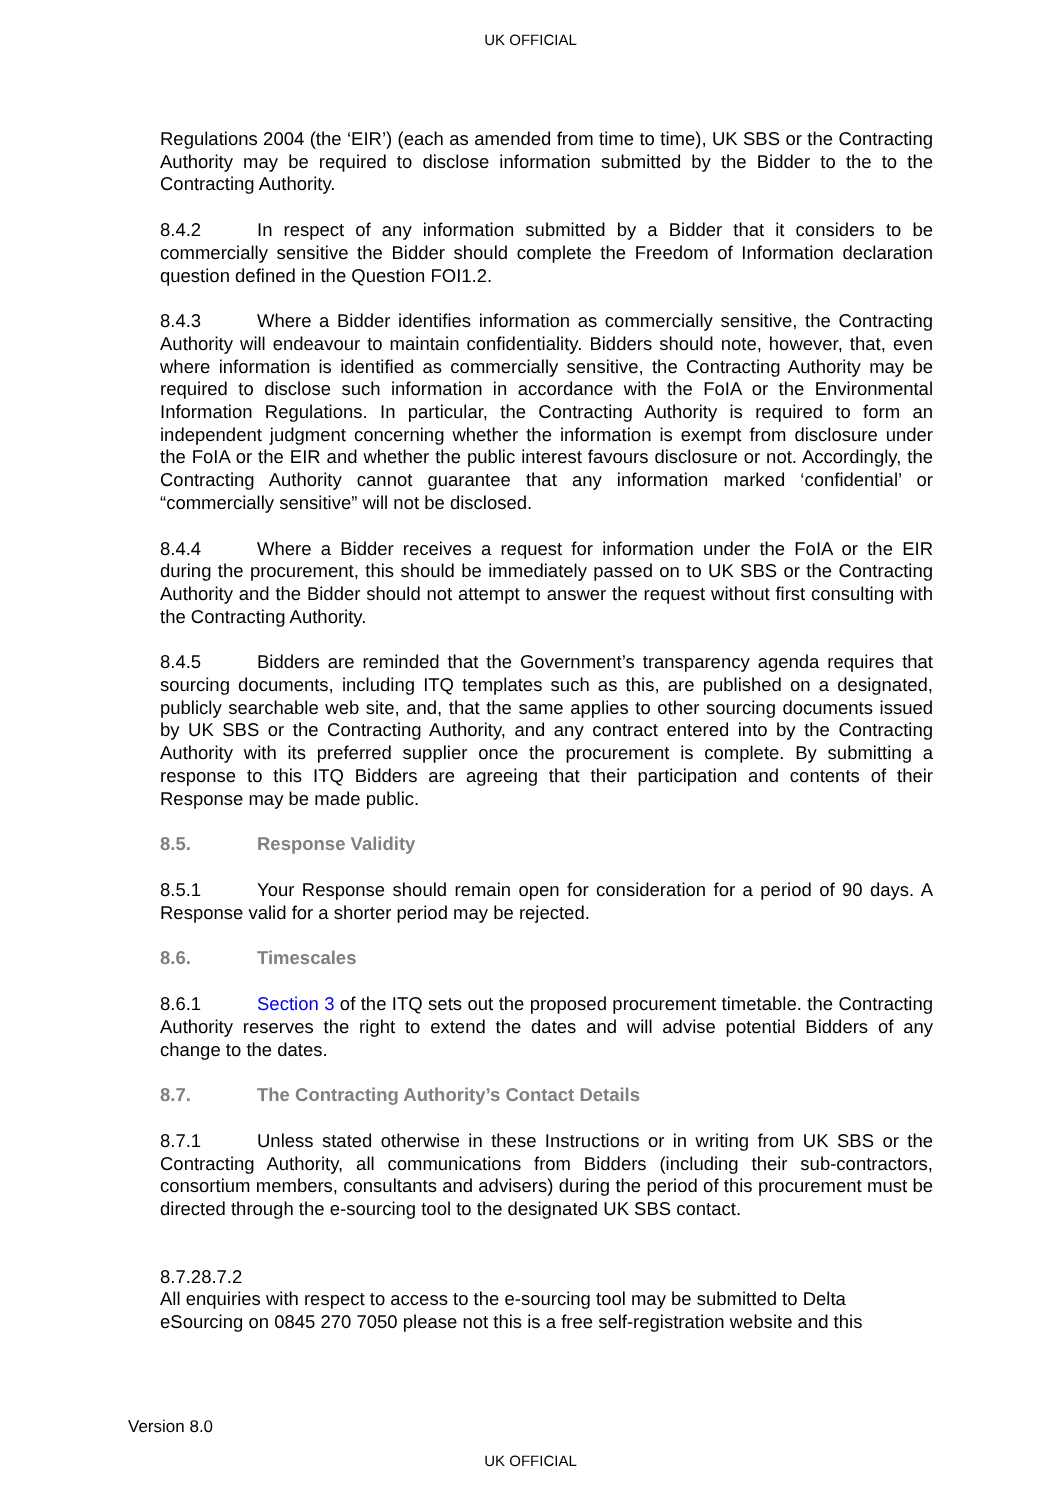UK OFFICIAL
Regulations 2004 (the ‘EIR’) (each as amended from time to time), UK SBS or the Contracting Authority may be required to disclose information submitted by the Bidder to the to the Contracting Authority.
8.4.2 In respect of any information submitted by a Bidder that it considers to be commercially sensitive the Bidder should complete the Freedom of Information declaration question defined in the Question FOI1.2.
8.4.3 Where a Bidder identifies information as commercially sensitive, the Contracting Authority will endeavour to maintain confidentiality. Bidders should note, however, that, even where information is identified as commercially sensitive, the Contracting Authority may be required to disclose such information in accordance with the FoIA or the Environmental Information Regulations. In particular, the Contracting Authority is required to form an independent judgment concerning whether the information is exempt from disclosure under the FoIA or the EIR and whether the public interest favours disclosure or not. Accordingly, the Contracting Authority cannot guarantee that any information marked ‘confidential’ or “commercially sensitive” will not be disclosed.
8.4.4 Where a Bidder receives a request for information under the FoIA or the EIR during the procurement, this should be immediately passed on to UK SBS or the Contracting Authority and the Bidder should not attempt to answer the request without first consulting with the Contracting Authority.
8.4.5 Bidders are reminded that the Government’s transparency agenda requires that sourcing documents, including ITQ templates such as this, are published on a designated, publicly searchable web site, and, that the same applies to other sourcing documents issued by UK SBS or the Contracting Authority, and any contract entered into by the Contracting Authority with its preferred supplier once the procurement is complete. By submitting a response to this ITQ Bidders are agreeing that their participation and contents of their Response may be made public.
8.5. Response Validity
8.5.1 Your Response should remain open for consideration for a period of 90 days. A Response valid for a shorter period may be rejected.
8.6. Timescales
8.6.1 Section 3 of the ITQ sets out the proposed procurement timetable. the Contracting Authority reserves the right to extend the dates and will advise potential Bidders of any change to the dates.
8.7. The Contracting Authority’s Contact Details
8.7.1 Unless stated otherwise in these Instructions or in writing from UK SBS or the Contracting Authority, all communications from Bidders (including their sub-contractors, consortium members, consultants and advisers) during the period of this procurement must be directed through the e-sourcing tool to the designated UK SBS contact.
8.7.28.7.2
All enquiries with respect to access to the e-sourcing tool may be submitted to Delta eSourcing on 0845 270 7050 please not this is a free self-registration website and this
Version 8.0
UK OFFICIAL